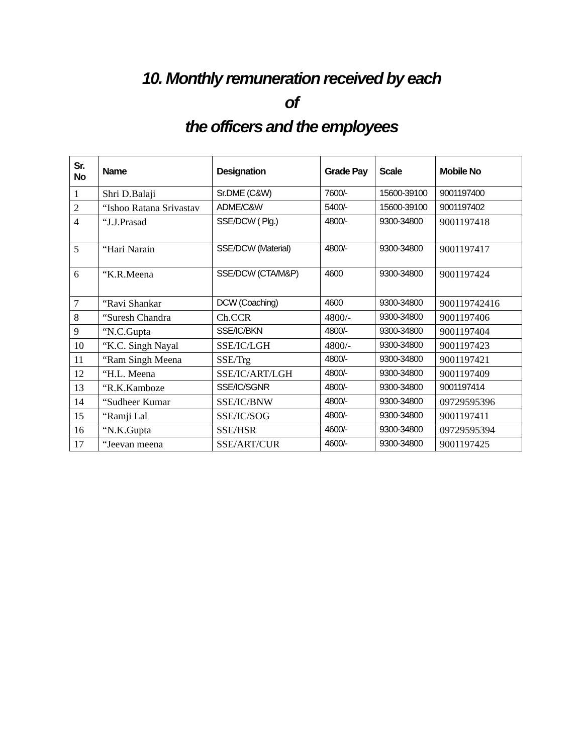10. Monthly remuneration received by each
of
the officers and the employees
| Sr. No | Name | Designation | Grade Pay | Scale | Mobile No |
| --- | --- | --- | --- | --- | --- |
| 1 | Shri D.Balaji | Sr.DME (C&W) | 7600/- | 15600-39100 | 9001197400 |
| 2 | “Ishoo Ratana Srivastav | ADME/C&W | 5400/- | 15600-39100 | 9001197402 |
| 4 | “J.J.Prasad | SSE/DCW ( Plg.) | 4800/- | 9300-34800 | 9001197418 |
| 5 | “Hari Narain | SSE/DCW (Material) | 4800/- | 9300-34800 | 9001197417 |
| 6 | “K.R.Meena | SSE/DCW (CTA/M&P) | 4600 | 9300-34800 | 9001197424 |
| 7 | “Ravi Shankar | DCW (Coaching) | 4600 | 9300-34800 | 900119742416 |
| 8 | “Suresh Chandra | Ch.CCR | 4800/- | 9300-34800 | 9001197406 |
| 9 | “N.C.Gupta | SSE/IC/BKN | 4800/- | 9300-34800 | 9001197404 |
| 10 | “K.C. Singh Nayal | SSE/IC/LGH | 4800/- | 9300-34800 | 9001197423 |
| 11 | “Ram Singh Meena | SSE/Trg | 4800/- | 9300-34800 | 9001197421 |
| 12 | “H.L. Meena | SSE/IC/ART/LGH | 4800/- | 9300-34800 | 9001197409 |
| 13 | “R.K.Kamboze | SSE/IC/SGNR | 4800/- | 9300-34800 | 9001197414 |
| 14 | “Sudheer Kumar | SSE/IC/BNW | 4800/- | 9300-34800 | 09729595396 |
| 15 | “Ramji Lal | SSE/IC/SOG | 4800/- | 9300-34800 | 9001197411 |
| 16 | “N.K.Gupta | SSE/HSR | 4600/- | 9300-34800 | 09729595394 |
| 17 | “Jeevan meena | SSE/ART/CUR | 4600/- | 9300-34800 | 9001197425 |